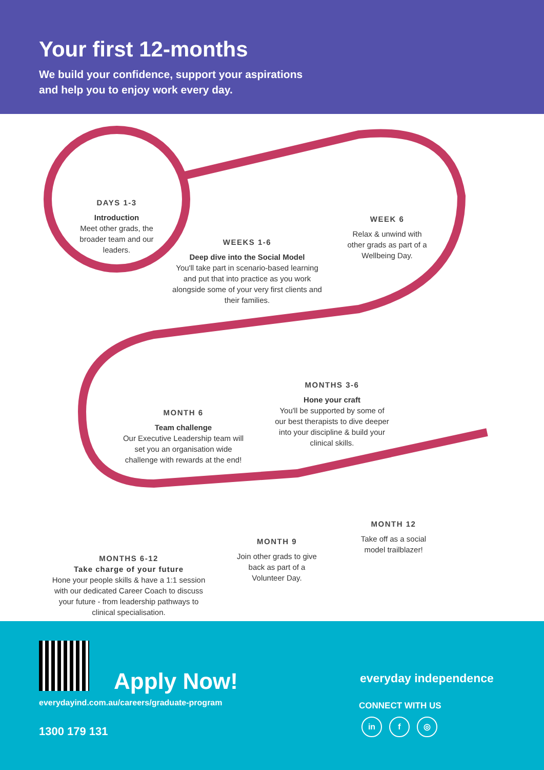Your first 12-months
We build your confidence, support your aspirations
and help you to enjoy work every day.
DAYS 1-3
Introduction
Meet other grads, the broader team and our leaders.
WEEKS 1-6
Deep dive into the Social Model
You'll take part in scenario-based learning and put that into practice as you work alongside some of your very first clients and their families.
WEEK 6
Relax & unwind with other grads as part of a Wellbeing Day.
MONTHS 3-6
Hone your craft
You'll be supported by some of our best therapists to dive deeper into your discipline & build your clinical skills.
MONTH 6
Team challenge
Our Executive Leadership team will set you an organisation wide challenge with rewards at the end!
MONTH 12
Take off as a social model trailblazer!
MONTH 9
Join other grads to give back as part of a Volunteer Day.
MONTHS 6-12
Take charge of your future
Hone your people skills & have a 1:1 session with our dedicated Career Coach to discuss your future - from leadership pathways to clinical specialisation.
Apply Now!
everydayind.com.au/careers/graduate-program
1300 179 131
everyday independence
CONNECT WITH US
in f ◎